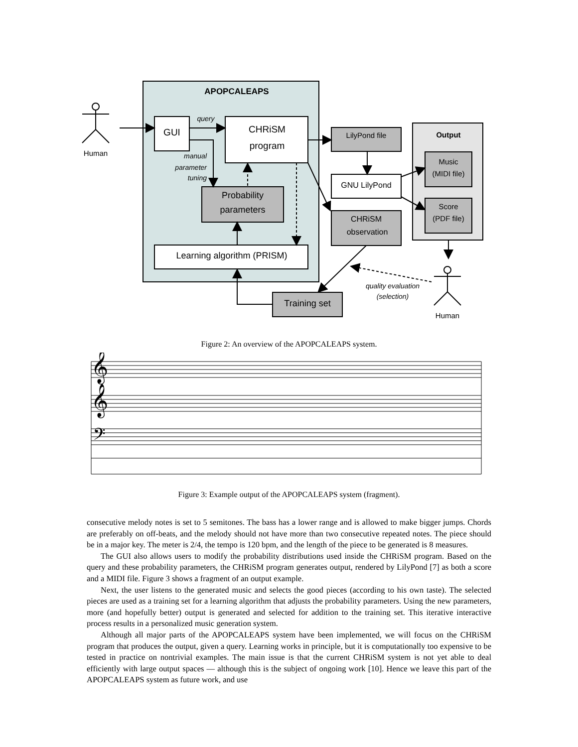APOPCALEAPS
GUI
CHRiSM
program
Probability
parameters
Learning algorithm (PRISM)
LilyPond file
GNU LilyPond
CHRiSM
observation
Output
Music
(MIDI file)
Score
(PDF file)
Training set
Human
Human
query
manual
parameter
tuning
quality evaluation
(selection)
Figure 2: An overview of the APOPCALEAPS system.
𝄞
𝄞
𝄢
Figure 3: Example output of the APOPCALEAPS system (fragment).
consecutive melody notes is set to 5 semitones. The bass has a lower range and is allowed to make bigger jumps. Chords are preferably on off-beats, and the melody should not have more than two consecutive repeated notes. The piece should be in a major key. The meter is 2/4, the tempo is 120 bpm, and the length of the piece to be generated is 8 measures.
The GUI also allows users to modify the probability distributions used inside the CHRiSM program. Based on the query and these probability parameters, the CHRiSM program generates output, rendered by LilyPond [7] as both a score and a MIDI file. Figure 3 shows a fragment of an output example.
Next, the user listens to the generated music and selects the good pieces (according to his own taste). The selected pieces are used as a training set for a learning algorithm that adjusts the probability parameters. Using the new parameters, more (and hopefully better) output is generated and selected for addition to the training set. This iterative interactive process results in a personalized music generation system.
Although all major parts of the APOPCALEAPS system have been implemented, we will focus on the CHRiSM program that produces the output, given a query. Learning works in principle, but it is computationally too expensive to be tested in practice on nontrivial examples. The main issue is that the current CHRiSM system is not yet able to deal efficiently with large output spaces — although this is the subject of ongoing work [10]. Hence we leave this part of the APOPCALEAPS system as future work, and use